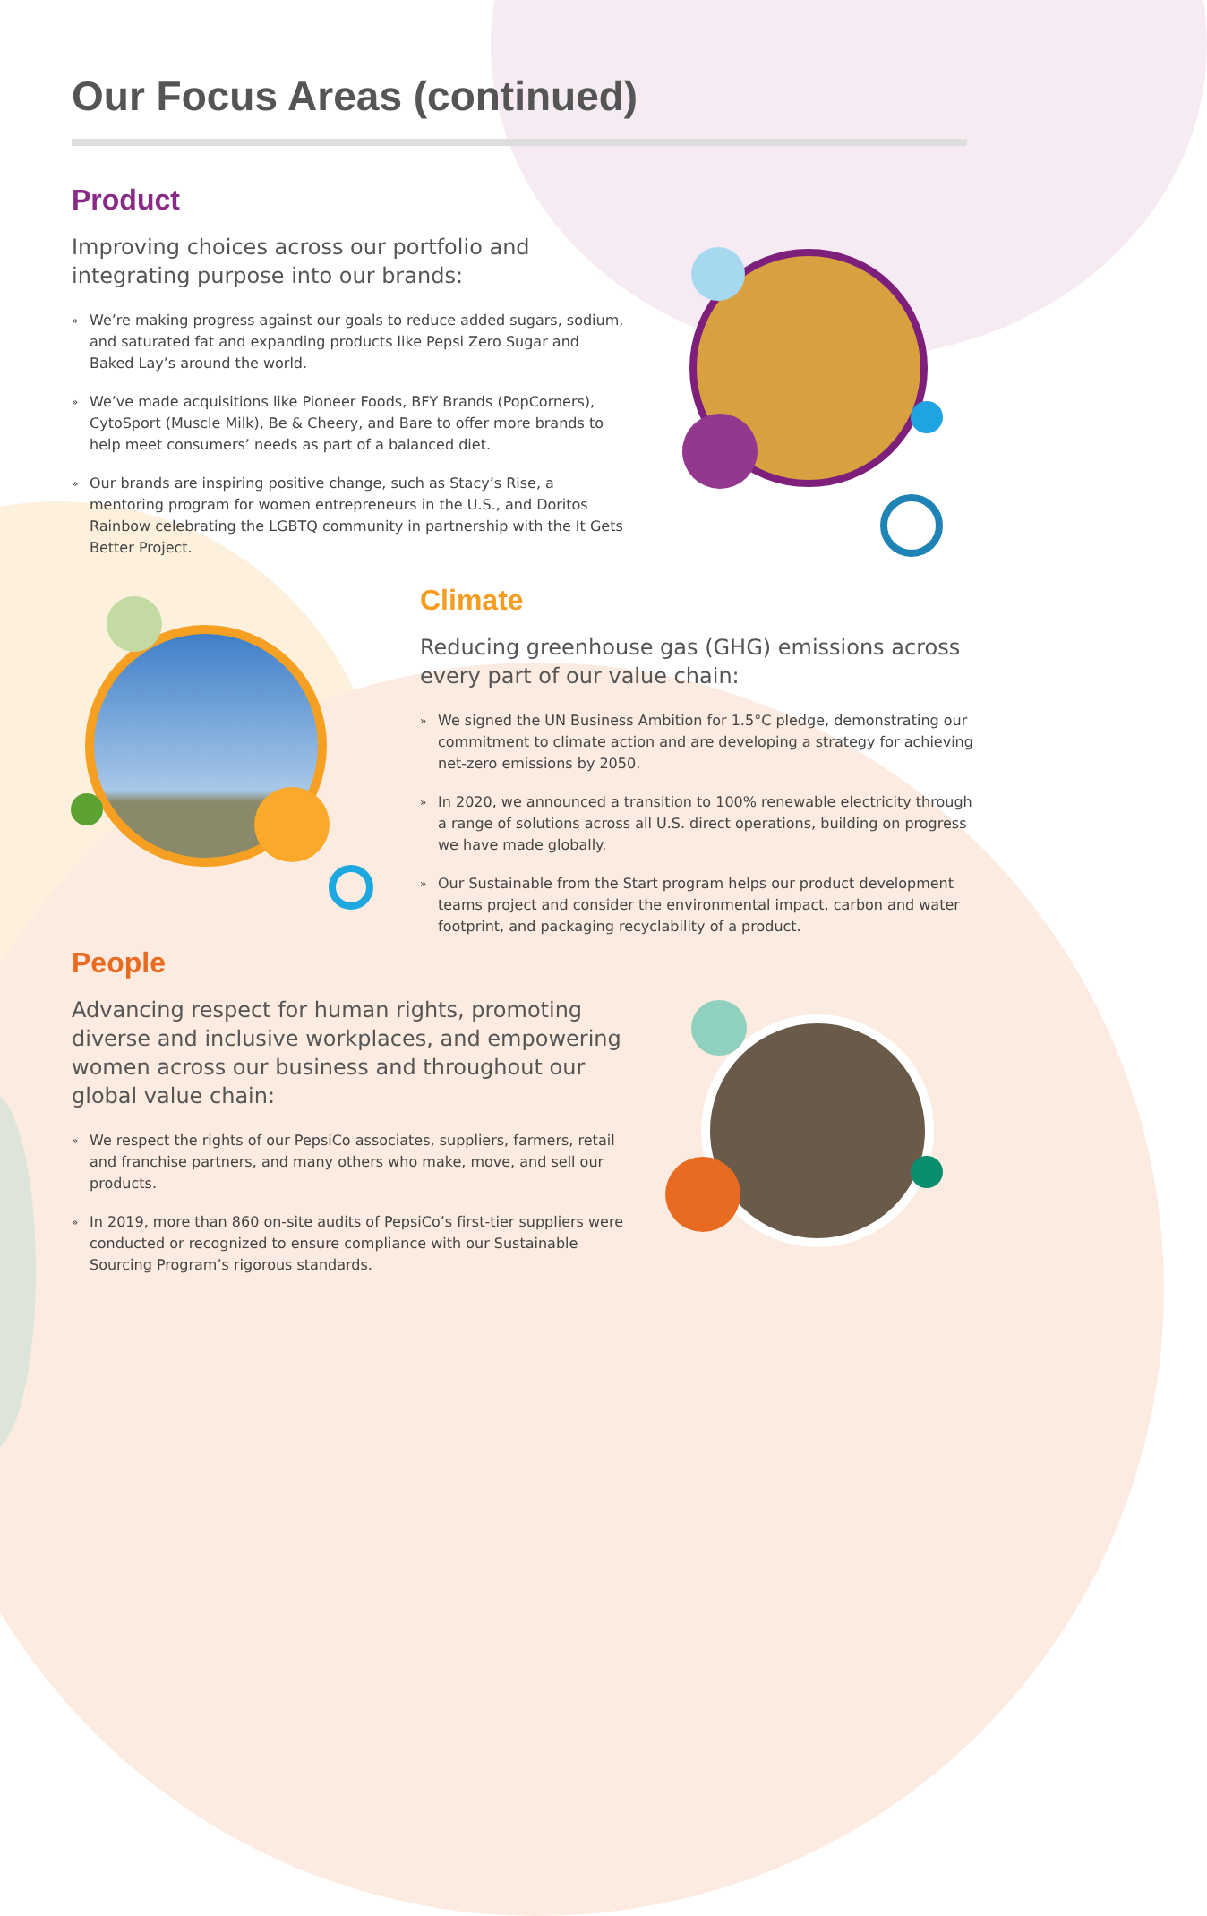Our Focus Areas (continued)
Product
Improving choices across our portfolio and integrating purpose into our brands:
» We’re making progress against our goals to reduce added sugars, sodium, and saturated fat and expanding products like Pepsi Zero Sugar and Baked Lay’s around the world.
» We’ve made acquisitions like Pioneer Foods, BFY Brands (PopCorners), CytoSport (Muscle Milk), Be & Cheery, and Bare to offer more brands to help meet consumers’ needs as part of a balanced diet.
» Our brands are inspiring positive change, such as Stacy’s Rise, a mentoring program for women entrepreneurs in the U.S., and Doritos Rainbow celebrating the LGBTQ community in partnership with the It Gets Better Project.
Climate
Reducing greenhouse gas (GHG) emissions across every part of our value chain:
» We signed the UN Business Ambition for 1.5°C pledge, demonstrating our commitment to climate action and are developing a strategy for achieving net-zero emissions by 2050.
» In 2020, we announced a transition to 100% renewable electricity through a range of solutions across all U.S. direct operations, building on progress we have made globally.
» Our Sustainable from the Start program helps our product development teams project and consider the environmental impact, carbon and water footprint, and packaging recyclability of a product.
People
Advancing respect for human rights, promoting diverse and inclusive workplaces, and empowering women across our business and throughout our global value chain:
» We respect the rights of our PepsiCo associates, suppliers, farmers, retail and franchise partners, and many others who make, move, and sell our products.
» In 2019, more than 860 on-site audits of PepsiCo’s first-tier suppliers were conducted or recognized to ensure compliance with our Sustainable Sourcing Program’s rigorous standards.